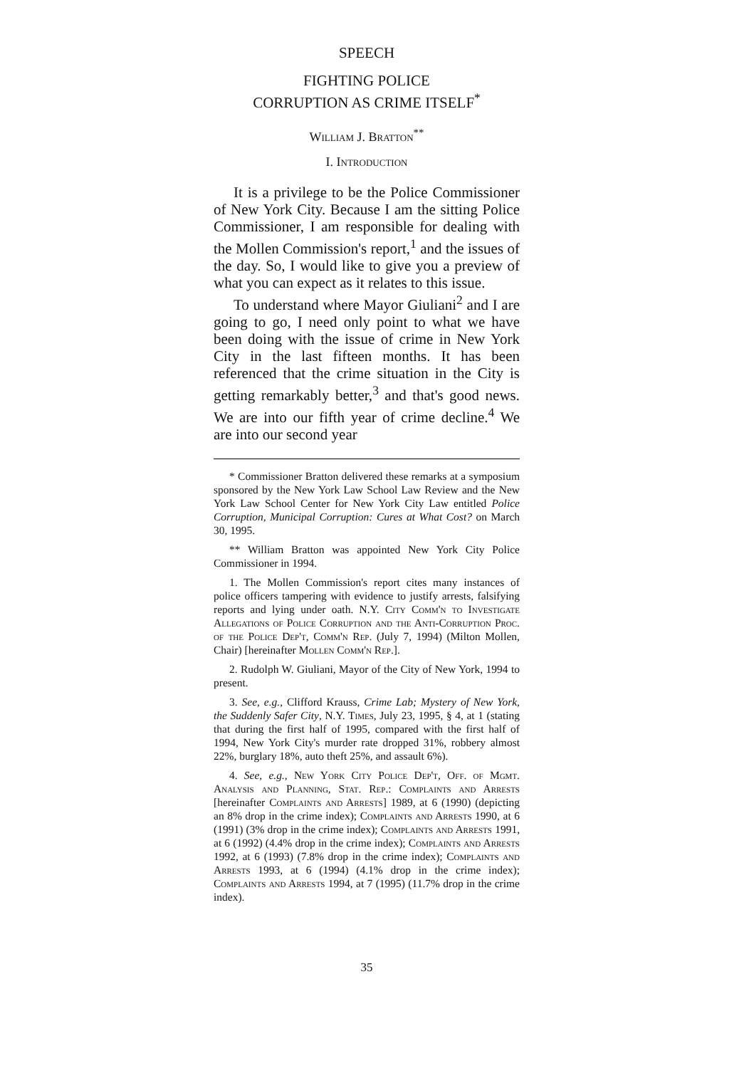SPEECH
FIGHTING POLICE
CORRUPTION AS CRIME ITSELF<sup>*</sup>
William J. Bratton<sup>**</sup>
I. Introduction
It is a privilege to be the Police Commissioner of New York City. Because I am the sitting Police Commissioner, I am responsible for dealing with the Mollen Commission's report,<sup>1</sup> and the issues of the day. So, I would like to give you a preview of what you can expect as it relates to this issue.
To understand where Mayor Giuliani<sup>2</sup> and I are going to go, I need only point to what we have been doing with the issue of crime in New York City in the last fifteen months. It has been referenced that the crime situation in the City is getting remarkably better,<sup>3</sup> and that's good news. We are into our fifth year of crime decline.<sup>4</sup> We are into our second year
* Commissioner Bratton delivered these remarks at a symposium sponsored by the New York Law School Law Review and the New York Law School Center for New York City Law entitled Police Corruption, Municipal Corruption: Cures at What Cost? on March 30, 1995.
** William Bratton was appointed New York City Police Commissioner in 1994.
1. The Mollen Commission's report cites many instances of police officers tampering with evidence to justify arrests, falsifying reports and lying under oath. N.Y. City Comm'n to Investigate Allegations of Police Corruption and the Anti-Corruption Proc. of the Police Dep't, Comm'n Rep. (July 7, 1994) (Milton Mollen, Chair) [hereinafter Mollen Comm'n Rep.].
2. Rudolph W. Giuliani, Mayor of the City of New York, 1994 to present.
3. See, e.g., Clifford Krauss, Crime Lab; Mystery of New York, the Suddenly Safer City, N.Y. Times, July 23, 1995, § 4, at 1 (stating that during the first half of 1995, compared with the first half of 1994, New York City's murder rate dropped 31%, robbery almost 22%, burglary 18%, auto theft 25%, and assault 6%).
4. See, e.g., New York City Police Dep't, Off. of Mgmt. Analysis and Planning, Stat. Rep.: Complaints and Arrests [hereinafter Complaints and Arrests] 1989, at 6 (1990) (depicting an 8% drop in the crime index); Complaints and Arrests 1990, at 6 (1991) (3% drop in the crime index); Complaints and Arrests 1991, at 6 (1992) (4.4% drop in the crime index); Complaints and Arrests 1992, at 6 (1993) (7.8% drop in the crime index); Complaints and Arrests 1993, at 6 (1994) (4.1% drop in the crime index); Complaints and Arrests 1994, at 7 (1995) (11.7% drop in the crime index).
35